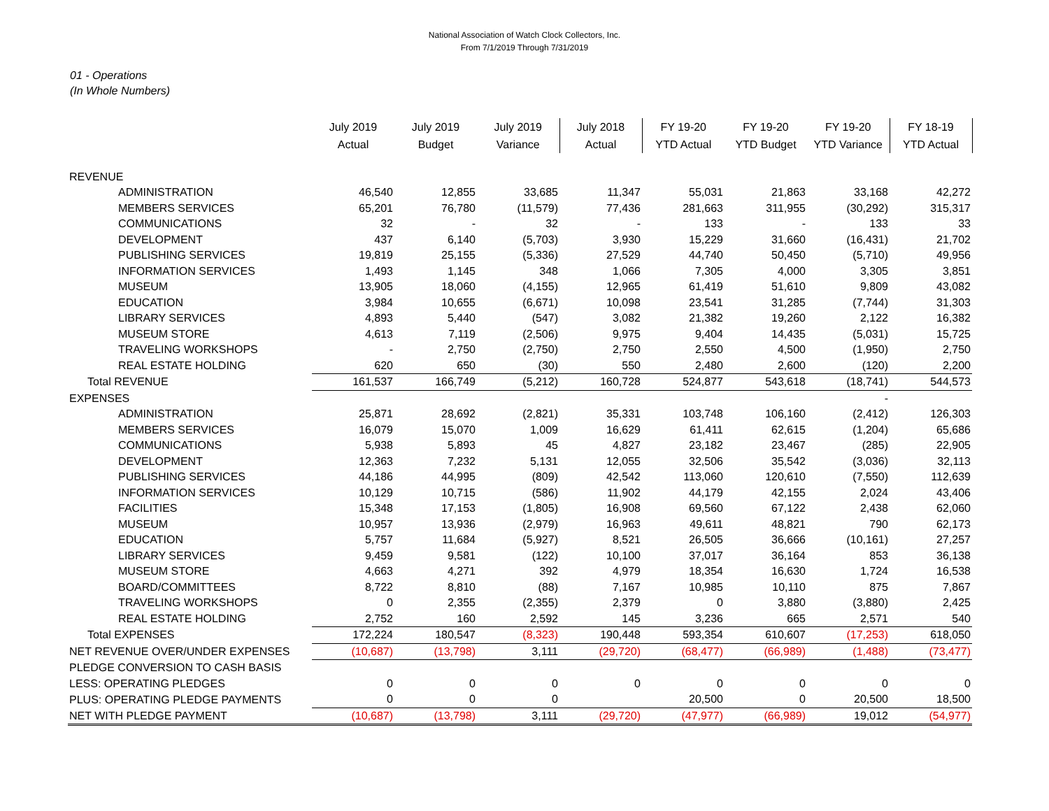National Association of Watch Clock Collectors, Inc.
From 7/1/2019 Through 7/31/2019
01 - Operations
(In Whole Numbers)
| | July 2019 | July 2019 | July 2019 | July 2018 | FY 19-20 | FY 19-20 | FY 19-20 | FY 18-19 |
| --- | --- | --- | --- | --- | --- | --- | --- | --- |
| | Actual | Budget | Variance | Actual | YTD Actual | YTD Budget | YTD Variance | YTD Actual |
| REVENUE | | | | | | | | |
| ADMINISTRATION | 46,540 | 12,855 | 33,685 | 11,347 | 55,031 | 21,863 | 33,168 | 42,272 |
| MEMBERS SERVICES | 65,201 | 76,780 | (11,579) | 77,436 | 281,663 | 311,955 | (30,292) | 315,317 |
| COMMUNICATIONS | 32 | - | 32 | - | 133 | - | 133 | 33 |
| DEVELOPMENT | 437 | 6,140 | (5,703) | 3,930 | 15,229 | 31,660 | (16,431) | 21,702 |
| PUBLISHING SERVICES | 19,819 | 25,155 | (5,336) | 27,529 | 44,740 | 50,450 | (5,710) | 49,956 |
| INFORMATION SERVICES | 1,493 | 1,145 | 348 | 1,066 | 7,305 | 4,000 | 3,305 | 3,851 |
| MUSEUM | 13,905 | 18,060 | (4,155) | 12,965 | 61,419 | 51,610 | 9,809 | 43,082 |
| EDUCATION | 3,984 | 10,655 | (6,671) | 10,098 | 23,541 | 31,285 | (7,744) | 31,303 |
| LIBRARY SERVICES | 4,893 | 5,440 | (547) | 3,082 | 21,382 | 19,260 | 2,122 | 16,382 |
| MUSEUM STORE | 4,613 | 7,119 | (2,506) | 9,975 | 9,404 | 14,435 | (5,031) | 15,725 |
| TRAVELING WORKSHOPS | - | 2,750 | (2,750) | 2,750 | 2,550 | 4,500 | (1,950) | 2,750 |
| REAL ESTATE HOLDING | 620 | 650 | (30) | 550 | 2,480 | 2,600 | (120) | 2,200 |
| Total REVENUE | 161,537 | 166,749 | (5,212) | 160,728 | 524,877 | 543,618 | (18,741) | 544,573 |
| EXPENSES | | | | | | | - | |
| ADMINISTRATION | 25,871 | 28,692 | (2,821) | 35,331 | 103,748 | 106,160 | (2,412) | 126,303 |
| MEMBERS SERVICES | 16,079 | 15,070 | 1,009 | 16,629 | 61,411 | 62,615 | (1,204) | 65,686 |
| COMMUNICATIONS | 5,938 | 5,893 | 45 | 4,827 | 23,182 | 23,467 | (285) | 22,905 |
| DEVELOPMENT | 12,363 | 7,232 | 5,131 | 12,055 | 32,506 | 35,542 | (3,036) | 32,113 |
| PUBLISHING SERVICES | 44,186 | 44,995 | (809) | 42,542 | 113,060 | 120,610 | (7,550) | 112,639 |
| INFORMATION SERVICES | 10,129 | 10,715 | (586) | 11,902 | 44,179 | 42,155 | 2,024 | 43,406 |
| FACILITIES | 15,348 | 17,153 | (1,805) | 16,908 | 69,560 | 67,122 | 2,438 | 62,060 |
| MUSEUM | 10,957 | 13,936 | (2,979) | 16,963 | 49,611 | 48,821 | 790 | 62,173 |
| EDUCATION | 5,757 | 11,684 | (5,927) | 8,521 | 26,505 | 36,666 | (10,161) | 27,257 |
| LIBRARY SERVICES | 9,459 | 9,581 | (122) | 10,100 | 37,017 | 36,164 | 853 | 36,138 |
| MUSEUM STORE | 4,663 | 4,271 | 392 | 4,979 | 18,354 | 16,630 | 1,724 | 16,538 |
| BOARD/COMMITTEES | 8,722 | 8,810 | (88) | 7,167 | 10,985 | 10,110 | 875 | 7,867 |
| TRAVELING WORKSHOPS | 0 | 2,355 | (2,355) | 2,379 | 0 | 3,880 | (3,880) | 2,425 |
| REAL ESTATE HOLDING | 2,752 | 160 | 2,592 | 145 | 3,236 | 665 | 2,571 | 540 |
| Total EXPENSES | 172,224 | 180,547 | (8,323) | 190,448 | 593,354 | 610,607 | (17,253) | 618,050 |
| NET REVENUE OVER/UNDER EXPENSES | (10,687) | (13,798) | 3,111 | (29,720) | (68,477) | (66,989) | (1,488) | (73,477) |
| PLEDGE CONVERSION TO CASH BASIS | | | | | | | | |
| LESS: OPERATING PLEDGES | 0 | 0 | 0 | 0 | 0 | 0 | 0 | 0 |
| PLUS: OPERATING PLEDGE PAYMENTS | 0 | 0 | 0 | | 20,500 | 0 | 20,500 | 18,500 |
| NET WITH PLEDGE PAYMENT | (10,687) | (13,798) | 3,111 | (29,720) | (47,977) | (66,989) | 19,012 | (54,977) |